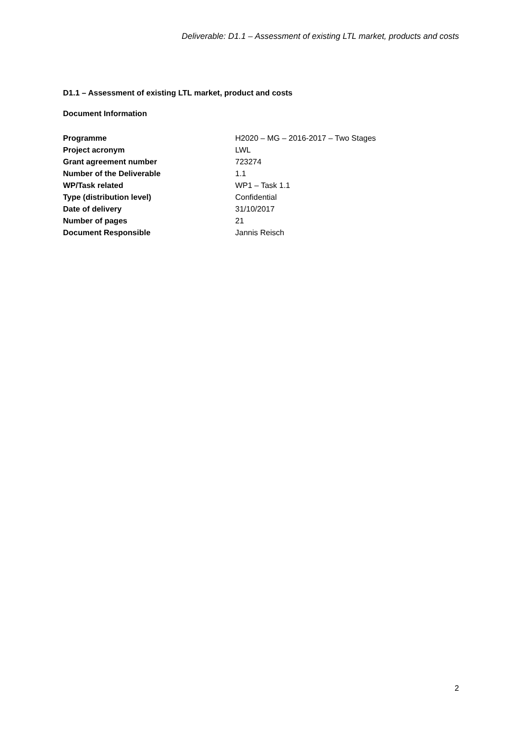Deliverable: D1.1 – Assessment of existing LTL market, products and costs
D1.1 – Assessment of existing LTL market, product and costs
Document Information
| Programme | H2020 – MG – 2016-2017 – Two Stages |
| Project acronym | LWL |
| Grant agreement number | 723274 |
| Number of the Deliverable | 1.1 |
| WP/Task related | WP1 – Task 1.1 |
| Type (distribution level) | Confidential |
| Date of delivery | 31/10/2017 |
| Number of pages | 21 |
| Document Responsible | Jannis Reisch |
2